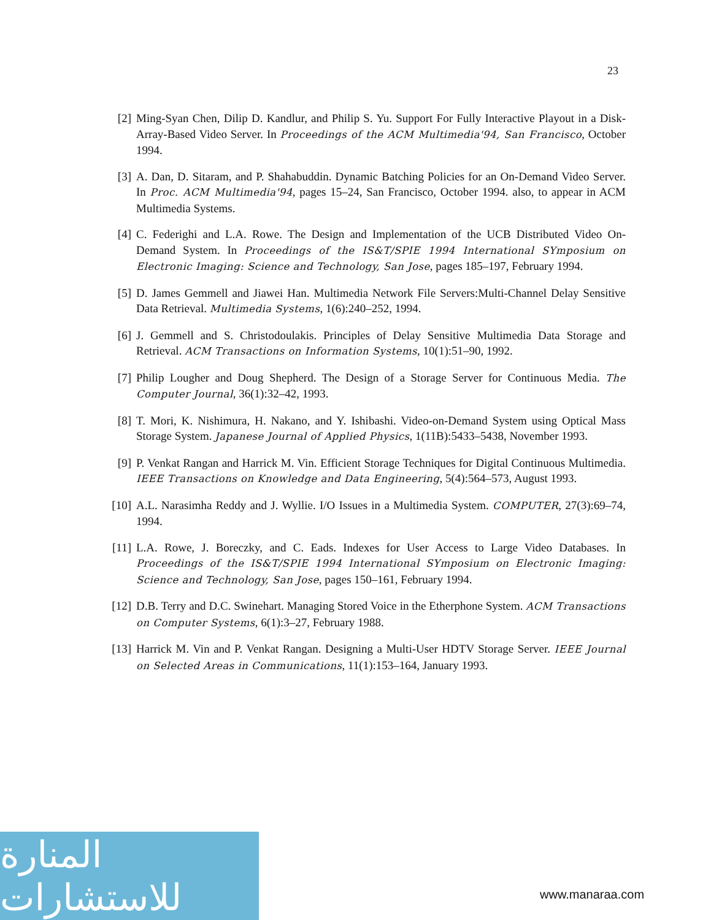23
[2] Ming-Syan Chen, Dilip D. Kandlur, and Philip S. Yu. Support For Fully Interactive Playout in a Disk-Array-Based Video Server. In Proceedings of the ACM Multimedia'94, San Francisco, October 1994.
[3] A. Dan, D. Sitaram, and P. Shahabuddin. Dynamic Batching Policies for an On-Demand Video Server. In Proc. ACM Multimedia'94, pages 15–24, San Francisco, October 1994. also, to appear in ACM Multimedia Systems.
[4] C. Federighi and L.A. Rowe. The Design and Implementation of the UCB Distributed Video On-Demand System. In Proceedings of the IS&T/SPIE 1994 International SYmposium on Electronic Imaging: Science and Technology, San Jose, pages 185–197, February 1994.
[5] D. James Gemmell and Jiawei Han. Multimedia Network File Servers:Multi-Channel Delay Sensitive Data Retrieval. Multimedia Systems, 1(6):240–252, 1994.
[6] J. Gemmell and S. Christodoulakis. Principles of Delay Sensitive Multimedia Data Storage and Retrieval. ACM Transactions on Information Systems, 10(1):51–90, 1992.
[7] Philip Lougher and Doug Shepherd. The Design of a Storage Server for Continuous Media. The Computer Journal, 36(1):32–42, 1993.
[8] T. Mori, K. Nishimura, H. Nakano, and Y. Ishibashi. Video-on-Demand System using Optical Mass Storage System. Japanese Journal of Applied Physics, 1(11B):5433–5438, November 1993.
[9] P. Venkat Rangan and Harrick M. Vin. Efficient Storage Techniques for Digital Continuous Multimedia. IEEE Transactions on Knowledge and Data Engineering, 5(4):564–573, August 1993.
[10] A.L. Narasimha Reddy and J. Wyllie. I/O Issues in a Multimedia System. COMPUTER, 27(3):69–74, 1994.
[11] L.A. Rowe, J. Boreczky, and C. Eads. Indexes for User Access to Large Video Databases. In Proceedings of the IS&T/SPIE 1994 International SYmposium on Electronic Imaging: Science and Technology, San Jose, pages 150–161, February 1994.
[12] D.B. Terry and D.C. Swinehart. Managing Stored Voice in the Etherphone System. ACM Transactions on Computer Systems, 6(1):3–27, February 1988.
[13] Harrick M. Vin and P. Venkat Rangan. Designing a Multi-User HDTV Storage Server. IEEE Journal on Selected Areas in Communications, 11(1):153–164, January 1993.
المنارة للاستشارات
www.manaraa.com